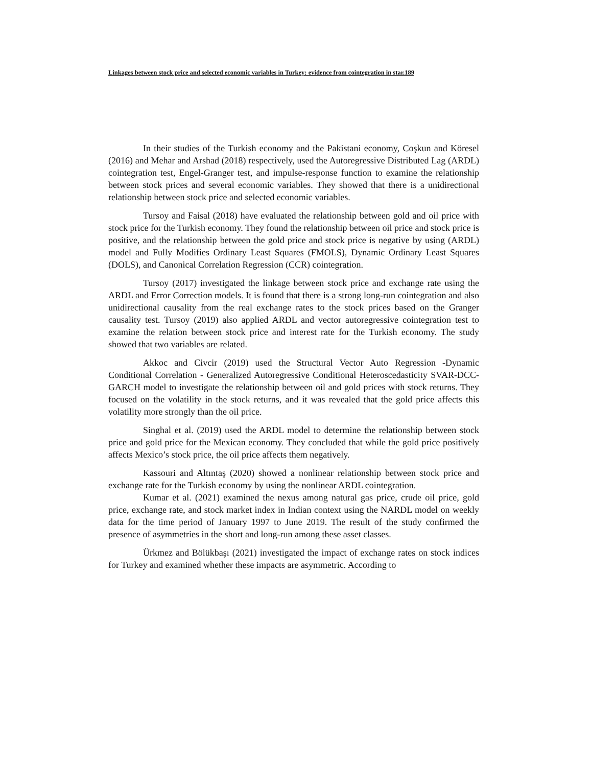Linkages between stock price and selected economic variables in Turkey: evidence from cointegration in star.189
In their studies of the Turkish economy and the Pakistani economy, Coşkun and Köresel (2016) and Mehar and Arshad (2018) respectively, used the Autoregressive Distributed Lag (ARDL) cointegration test, Engel-Granger test, and impulse-response function to examine the relationship between stock prices and several economic variables. They showed that there is a unidirectional relationship between stock price and selected economic variables.
Tursoy and Faisal (2018) have evaluated the relationship between gold and oil price with stock price for the Turkish economy. They found the relationship between oil price and stock price is positive, and the relationship between the gold price and stock price is negative by using (ARDL) model and Fully Modifies Ordinary Least Squares (FMOLS), Dynamic Ordinary Least Squares (DOLS), and Canonical Correlation Regression (CCR) cointegration.
Tursoy (2017) investigated the linkage between stock price and exchange rate using the ARDL and Error Correction models. It is found that there is a strong long-run cointegration and also unidirectional causality from the real exchange rates to the stock prices based on the Granger causality test. Tursoy (2019) also applied ARDL and vector autoregressive cointegration test to examine the relation between stock price and interest rate for the Turkish economy. The study showed that two variables are related.
Akkoc and Civcir (2019) used the Structural Vector Auto Regression -Dynamic Conditional Correlation - Generalized Autoregressive Conditional Heteroscedasticity SVAR-DCC-GARCH model to investigate the relationship between oil and gold prices with stock returns. They focused on the volatility in the stock returns, and it was revealed that the gold price affects this volatility more strongly than the oil price.
Singhal et al. (2019) used the ARDL model to determine the relationship between stock price and gold price for the Mexican economy. They concluded that while the gold price positively affects Mexico’s stock price, the oil price affects them negatively.
Kassouri and Altıntaş (2020) showed a nonlinear relationship between stock price and exchange rate for the Turkish economy by using the nonlinear ARDL cointegration.
Kumar et al. (2021) examined the nexus among natural gas price, crude oil price, gold price, exchange rate, and stock market index in Indian context using the NARDL model on weekly data for the time period of January 1997 to June 2019. The result of the study confirmed the presence of asymmetries in the short and long-run among these asset classes.
Ürkmez and Bölükbaşı (2021) investigated the impact of exchange rates on stock indices for Turkey and examined whether these impacts are asymmetric. According to